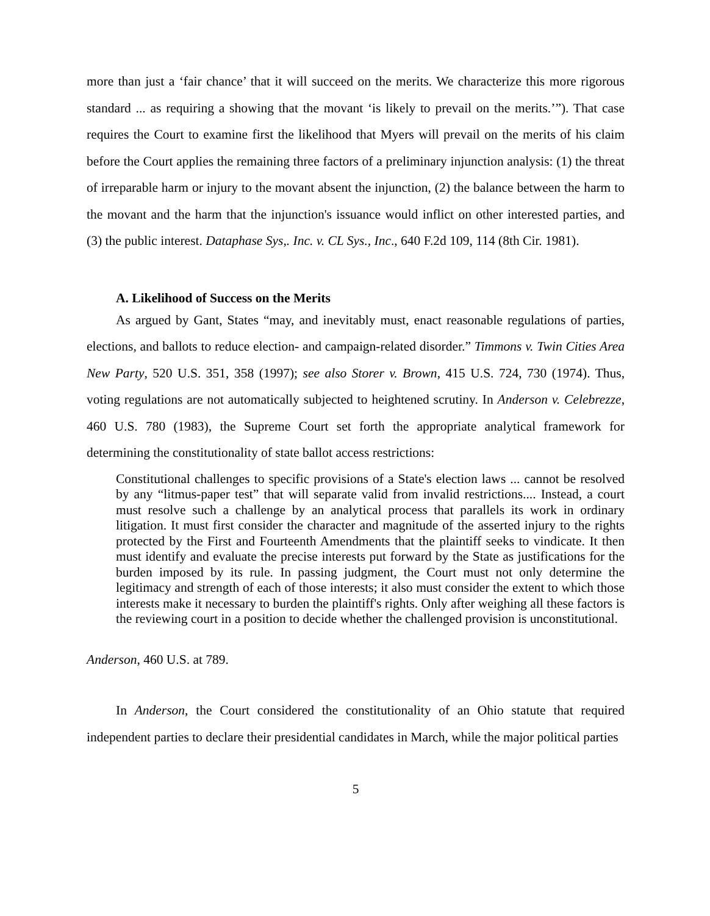more than just a ‘fair chance’ that it will succeed on the merits. We characterize this more rigorous standard ... as requiring a showing that the movant ‘is likely to prevail on the merits.’”). That case requires the Court to examine first the likelihood that Myers will prevail on the merits of his claim before the Court applies the remaining three factors of a preliminary injunction analysis: (1) the threat of irreparable harm or injury to the movant absent the injunction, (2) the balance between the harm to the movant and the harm that the injunction's issuance would inflict on other interested parties, and (3) the public interest. Dataphase Sys,. Inc. v. CL Sys., Inc., 640 F.2d 109, 114 (8th Cir. 1981).
A. Likelihood of Success on the Merits
As argued by Gant, States “may, and inevitably must, enact reasonable regulations of parties, elections, and ballots to reduce election- and campaign-related disorder.” Timmons v. Twin Cities Area New Party, 520 U.S. 351, 358 (1997); see also Storer v. Brown, 415 U.S. 724, 730 (1974). Thus, voting regulations are not automatically subjected to heightened scrutiny. In Anderson v. Celebrezze, 460 U.S. 780 (1983), the Supreme Court set forth the appropriate analytical framework for determining the constitutionality of state ballot access restrictions:
Constitutional challenges to specific provisions of a State's election laws ... cannot be resolved by any “litmus-paper test” that will separate valid from invalid restrictions.... Instead, a court must resolve such a challenge by an analytical process that parallels its work in ordinary litigation. It must first consider the character and magnitude of the asserted injury to the rights protected by the First and Fourteenth Amendments that the plaintiff seeks to vindicate. It then must identify and evaluate the precise interests put forward by the State as justifications for the burden imposed by its rule. In passing judgment, the Court must not only determine the legitimacy and strength of each of those interests; it also must consider the extent to which those interests make it necessary to burden the plaintiff's rights. Only after weighing all these factors is the reviewing court in a position to decide whether the challenged provision is unconstitutional.
Anderson, 460 U.S. at 789.
In Anderson, the Court considered the constitutionality of an Ohio statute that required independent parties to declare their presidential candidates in March, while the major political parties
5